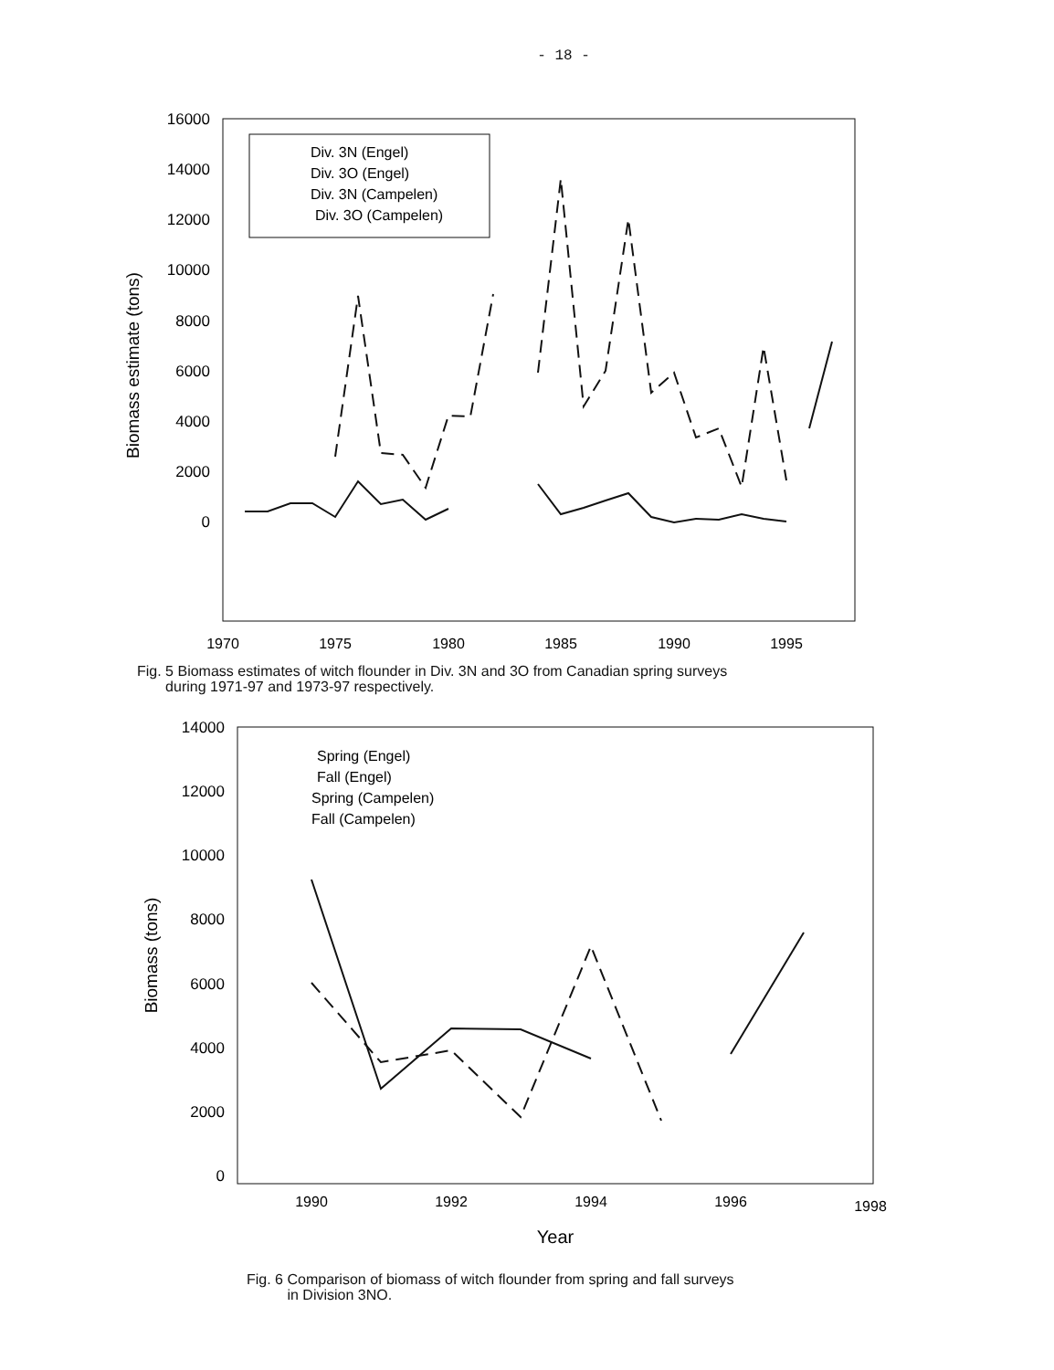- 18 -
16000
14000
12000
10000
8000
6000
4000
2000
0
1970
1975
1980
1985
1990
1995
Biomass estimate (tons)
Div. 3N (Engel)
Div. 3O (Engel)
Div. 3N (Campelen)
Div. 3O (Campelen)
Fig. 5 Biomass estimates of witch flounder in Div. 3N and 3O from Canadian spring surveys
during 1971-97 and 1973-97 respectively.
14000
12000
10000
8000
6000
4000
2000
0
1990
1992
1994
1996
1998
Year
Biomass (tons)
Spring (Engel)
Fall (Engel)
Spring (Campelen)
Fall (Campelen)
Fig. 6 Comparison of biomass of witch flounder from spring and fall surveys
in Division 3NO.